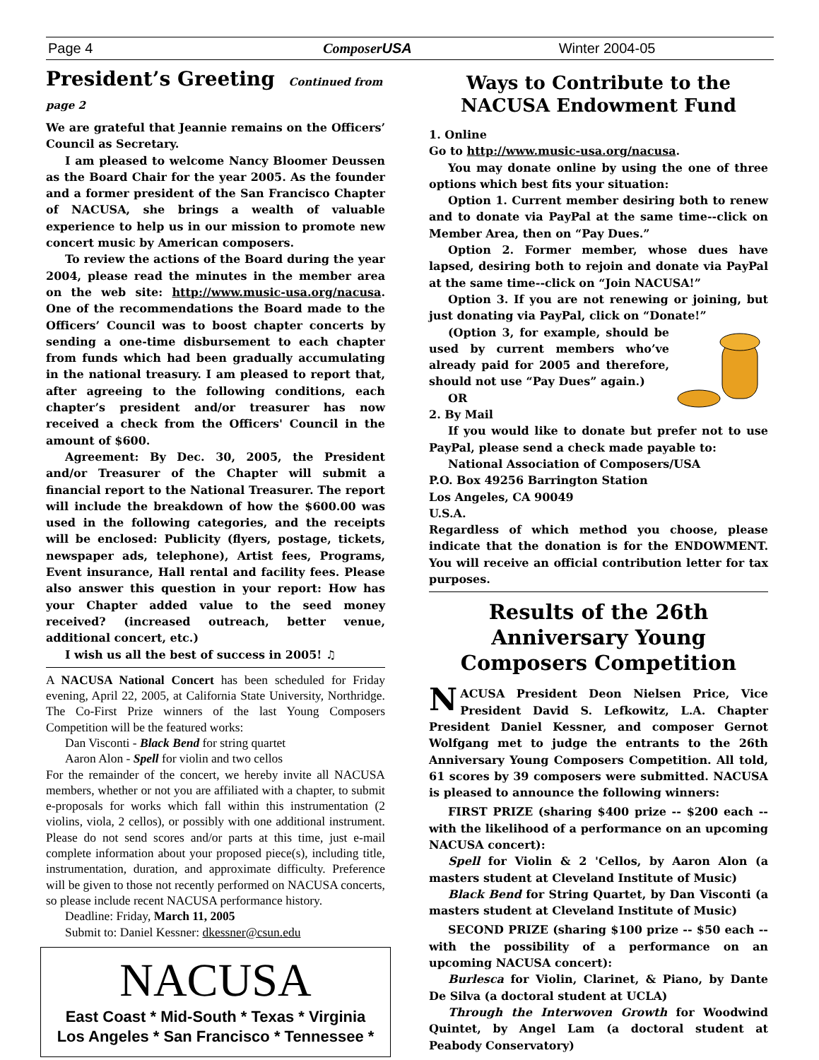Page 4 ComposerUSA Winter 2004-05
President’s Greeting Continued from page 2
We are grateful that Jeannie remains on the Officers’ Council as Secretary.
I am pleased to welcome Nancy Bloomer Deussen as the Board Chair for the year 2005. As the founder and a former president of the San Francisco Chapter of NACUSA, she brings a wealth of valuable experience to help us in our mission to promote new concert music by American composers.
To review the actions of the Board during the year 2004, please read the minutes in the member area on the web site: http://www.music-usa.org/nacusa. One of the recommendations the Board made to the Officers’ Council was to boost chapter concerts by sending a one-time disbursement to each chapter from funds which had been gradually accumulating in the national treasury. I am pleased to report that, after agreeing to the following conditions, each chapter’s president and/or treasurer has now received a check from the Officers' Council in the amount of $600.
Agreement: By Dec. 30, 2005, the President and/or Treasurer of the Chapter will submit a financial report to the National Treasurer. The report will include the breakdown of how the $600.00 was used in the following categories, and the receipts will be enclosed: Publicity (flyers, postage, tickets, newspaper ads, telephone), Artist fees, Programs, Event insurance, Hall rental and facility fees. Please also answer this question in your report: How has your Chapter added value to the seed money received? (increased outreach, better venue, additional concert, etc.)
I wish us all the best of success in 2005! ♫
A NACUSA National Concert has been scheduled for Friday evening, April 22, 2005, at California State University, Northridge. The Co-First Prize winners of the last Young Composers Competition will be the featured works:
Dan Visconti - Black Bend for string quartet
Aaron Alon - Spell for violin and two cellos
For the remainder of the concert, we hereby invite all NACUSA members, whether or not you are affiliated with a chapter, to submit e-proposals for works which fall within this instrumentation (2 violins, viola, 2 cellos), or possibly with one additional instrument. Please do not send scores and/or parts at this time, just e-mail complete information about your proposed piece(s), including title, instrumentation, duration, and approximate difficulty. Preference will be given to those not recently performed on NACUSA concerts, so please include recent NACUSA performance history.
Deadline: Friday, March 11, 2005
Submit to: Daniel Kessner: dkessner@csun.edu
NACUSA
East Coast * Mid-South * Texas * Virginia
Los Angeles * San Francisco * Tennessee *
Ways to Contribute to the
NACUSA Endowment Fund
1. Online
Go to http://www.music-usa.org/nacusa.
You may donate online by using the one of three options which best fits your situation:
Option 1. Current member desiring both to renew and to donate via PayPal at the same time--click on Member Area, then on “Pay Dues.”
Option 2. Former member, whose dues have lapsed, desiring both to rejoin and donate via PayPal at the same time--click on “Join NACUSA!”
Option 3. If you are not renewing or joining, but just donating via PayPal, click on “Donate!”
(Option 3, for example, should be used by current members who’ve already paid for 2005 and therefore, should not use “Pay Dues” again.)
OR
2. By Mail
If you would like to donate but prefer not to use PayPal, please send a check made payable to:
National Association of Composers/USA
P.O. Box 49256 Barrington Station
Los Angeles, CA 90049
U.S.A.
Regardless of which method you choose, please indicate that the donation is for the ENDOWMENT. You will receive an official contribution letter for tax purposes.
Results of the 26th Anniversary Young Composers Competition
NACUSA President Deon Nielsen Price, Vice President David S. Lefkowitz, L.A. Chapter President Daniel Kessner, and composer Gernot Wolfgang met to judge the entrants to the 26th Anniversary Young Composers Competition. All told, 61 scores by 39 composers were submitted. NACUSA is pleased to announce the following winners:
FIRST PRIZE (sharing $400 prize -- $200 each -- with the likelihood of a performance on an upcoming NACUSA concert):
Spell for Violin & 2 'Cellos, by Aaron Alon (a masters student at Cleveland Institute of Music)
Black Bend for String Quartet, by Dan Visconti (a masters student at Cleveland Institute of Music)
SECOND PRIZE (sharing $100 prize -- $50 each -- with the possibility of a performance on an upcoming NACUSA concert):
Burlesca for Violin, Clarinet, & Piano, by Dante De Silva (a doctoral student at UCLA)
Through the Interwoven Growth for Woodwind Quintet, by Angel Lam (a doctoral student at Peabody Conservatory)